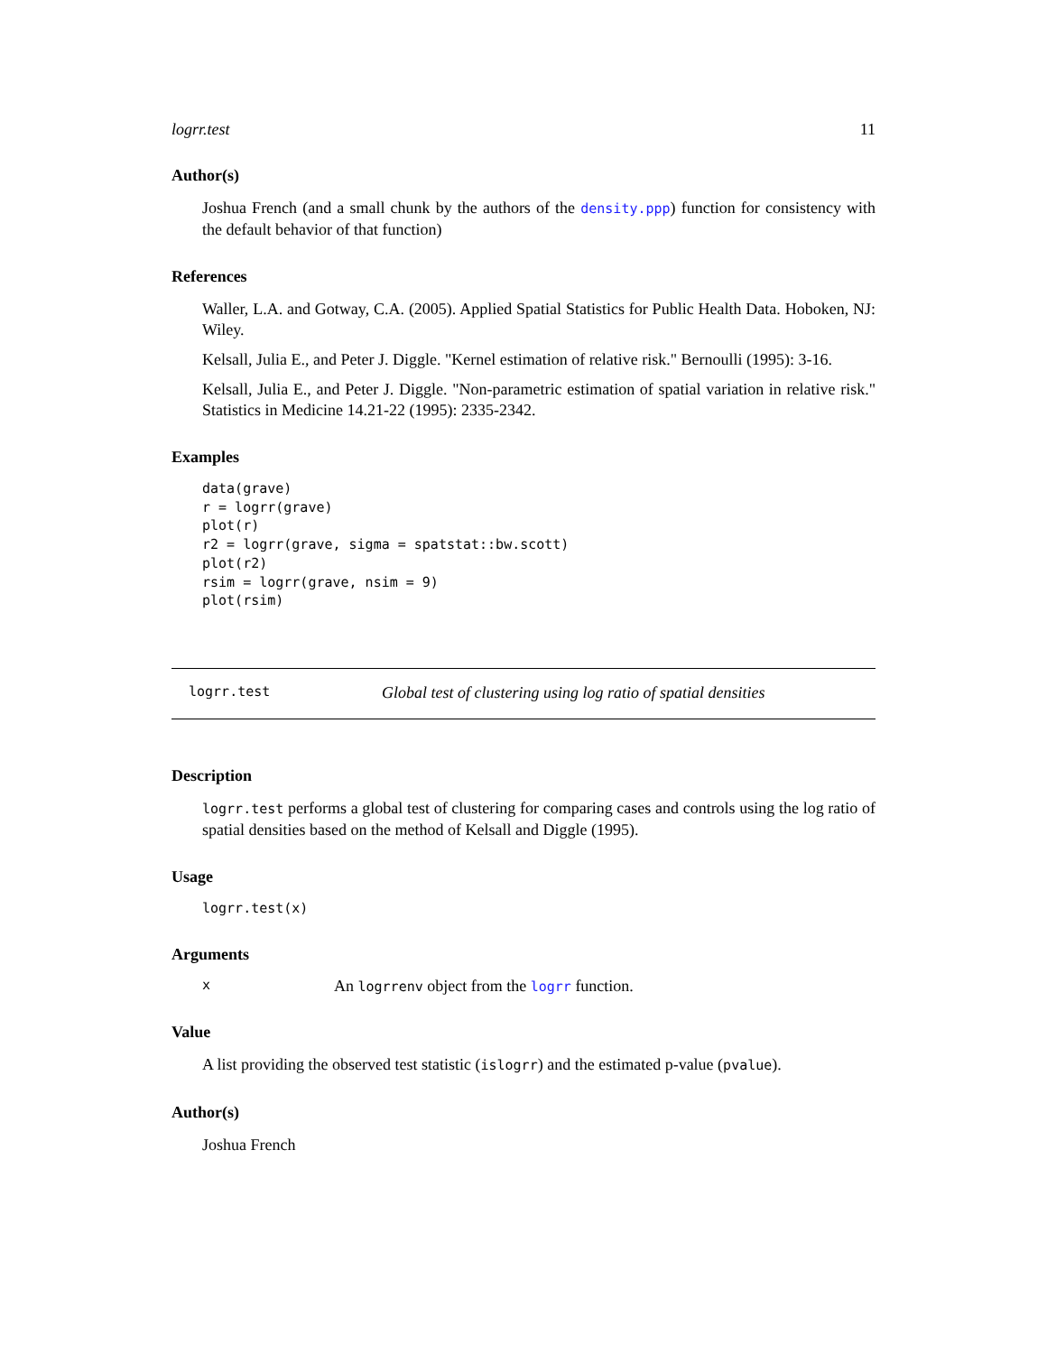logrr.test 11
Author(s)
Joshua French (and a small chunk by the authors of the density.ppp) function for consistency with the default behavior of that function)
References
Waller, L.A. and Gotway, C.A. (2005). Applied Spatial Statistics for Public Health Data. Hoboken, NJ: Wiley.
Kelsall, Julia E., and Peter J. Diggle. "Kernel estimation of relative risk." Bernoulli (1995): 3-16.
Kelsall, Julia E., and Peter J. Diggle. "Non-parametric estimation of spatial variation in relative risk." Statistics in Medicine 14.21-22 (1995): 2335-2342.
Examples
data(grave)
r = logrr(grave)
plot(r)
r2 = logrr(grave, sigma = spatstat::bw.scott)
plot(r2)
rsim = logrr(grave, nsim = 9)
plot(rsim)
logrr.test Global test of clustering using log ratio of spatial densities
Description
logrr.test performs a global test of clustering for comparing cases and controls using the log ratio of spatial densities based on the method of Kelsall and Diggle (1995).
Usage
logrr.test(x)
Arguments
x An logrrenv object from the logrr function.
Value
A list providing the observed test statistic (islogrr) and the estimated p-value (pvalue).
Author(s)
Joshua French